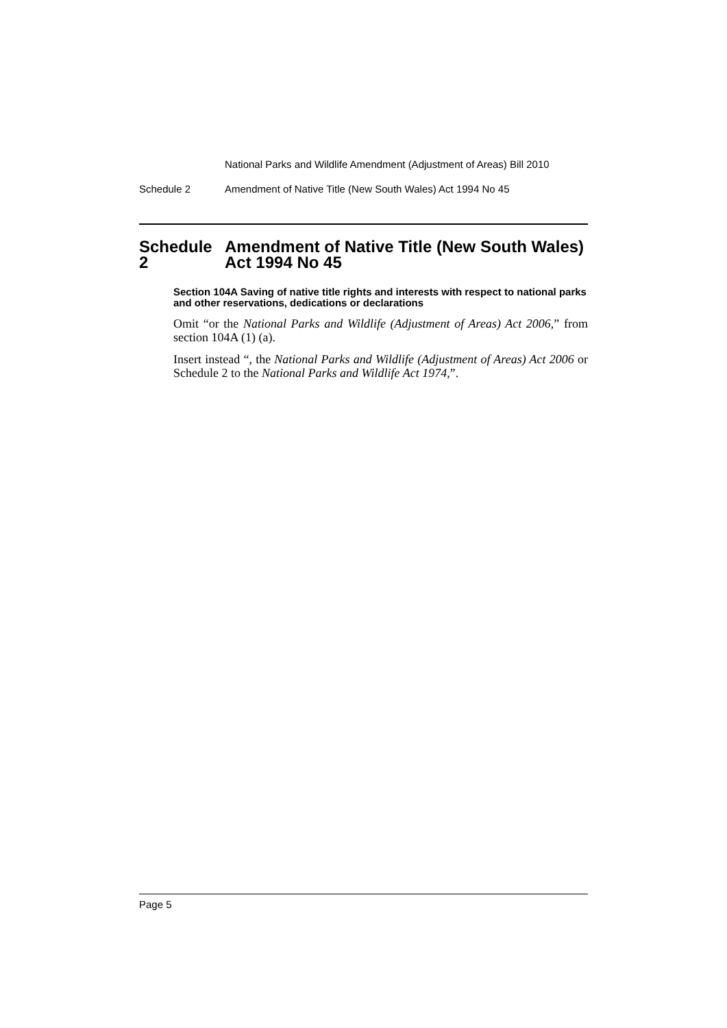National Parks and Wildlife Amendment (Adjustment of Areas) Bill 2010
Schedule 2 Amendment of Native Title (New South Wales) Act 1994 No 45
Schedule 2
Amendment of Native Title (New South Wales) Act 1994 No 45
Section 104A Saving of native title rights and interests with respect to national parks and other reservations, dedications or declarations
Omit “or the National Parks and Wildlife (Adjustment of Areas) Act 2006,” from section 104A (1) (a).
Insert instead “, the National Parks and Wildlife (Adjustment of Areas) Act 2006 or Schedule 2 to the National Parks and Wildlife Act 1974,”.
Page 5